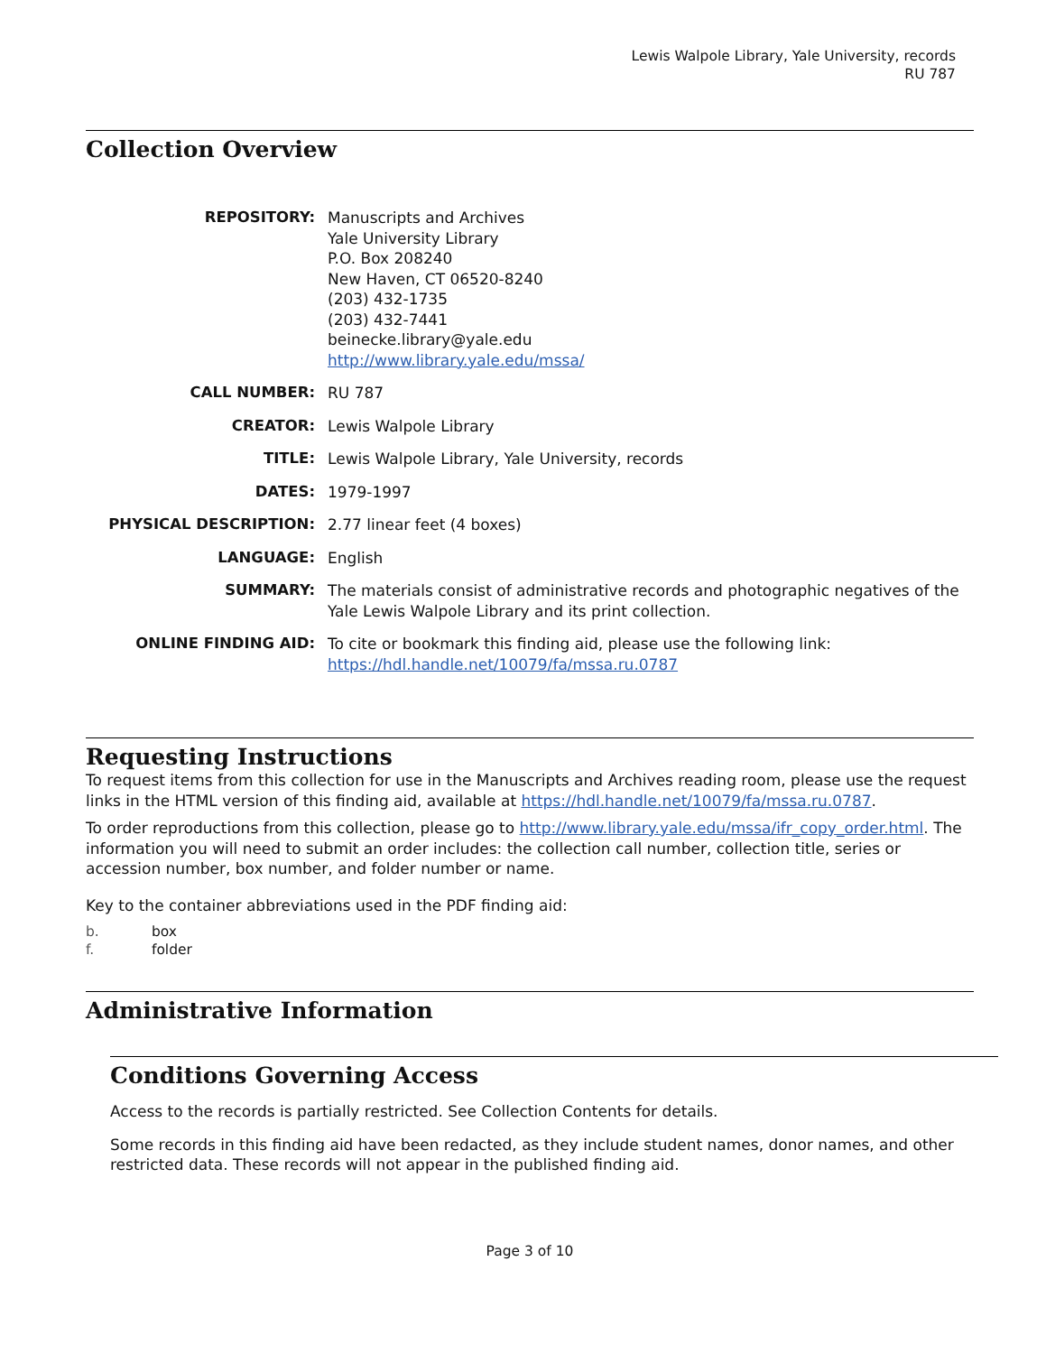Lewis Walpole Library, Yale University, records
RU 787
Collection Overview
REPOSITORY:
Manuscripts and Archives
Yale University Library
P.O. Box 208240
New Haven, CT 06520-8240
(203) 432-1735
(203) 432-7441
beinecke.library@yale.edu
http://www.library.yale.edu/mssa/
CALL NUMBER:
RU 787
CREATOR:
Lewis Walpole Library
TITLE:
Lewis Walpole Library, Yale University, records
DATES:
1979-1997
PHYSICAL DESCRIPTION:
2.77 linear feet (4 boxes)
LANGUAGE:
English
SUMMARY:
The materials consist of administrative records and photographic negatives of the Yale Lewis Walpole Library and its print collection.
ONLINE FINDING AID:
To cite or bookmark this finding aid, please use the following link: https://hdl.handle.net/10079/fa/mssa.ru.0787
Requesting Instructions
To request items from this collection for use in the Manuscripts and Archives reading room, please use the request links in the HTML version of this finding aid, available at https://hdl.handle.net/10079/fa/mssa.ru.0787.
To order reproductions from this collection, please go to http://www.library.yale.edu/mssa/ifr_copy_order.html. The information you will need to submit an order includes: the collection call number, collection title, series or accession number, box number, and folder number or name.
Key to the container abbreviations used in the PDF finding aid:
b. box
f. folder
Administrative Information
Conditions Governing Access
Access to the records is partially restricted. See Collection Contents for details.
Some records in this finding aid have been redacted, as they include student names, donor names, and other restricted data. These records will not appear in the published finding aid.
Page 3 of 10